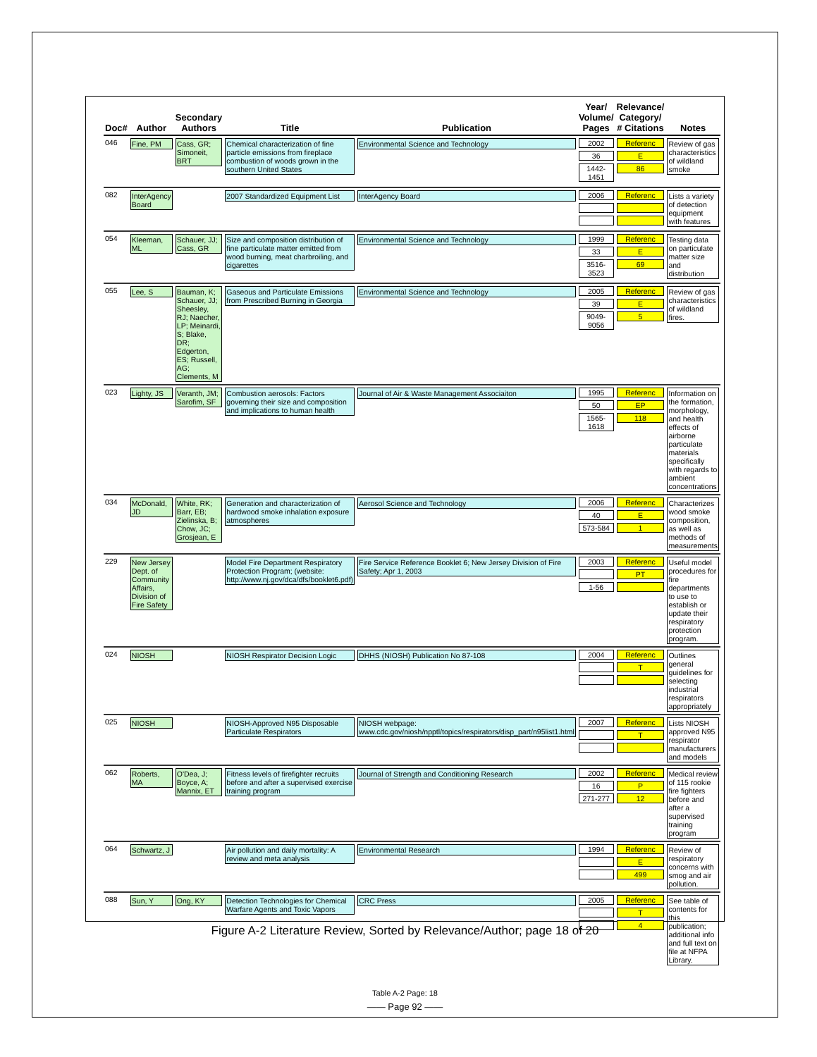| Doc# | Author | Secondary Authors | Title | Publication | Year/ Volume/ Pages | Relevance/ Category/ # Citations | Notes |
| --- | --- | --- | --- | --- | --- | --- | --- |
| 046 | Fine, PM | Cass, GR; Simoneit, BRT | Chemical characterization of fine particle emissions from fireplace combustion of woods grown in the southern United States | Environmental Science and Technology | 2002 36 1442-1451 | Referenc E 86 | Review of gas characteristics of wildland smoke |
| 082 | InterAgency Board | | 2007 Standardized Equipment List | InterAgency Board | 2006 | Referenc | Lists a variety of detection equipment with features |
| 054 | Kleeman, ML | Schauer, JJ; Cass, GR | Size and composition distribution of fine particulate matter emitted from wood burning, meat charbroiling, and cigarettes | Environmental Science and Technology | 1999 33 3516-3523 | Referenc E 69 | Testing data on particulate matter size and distribution |
| 055 | Lee, S | Bauman, K; Schauer, JJ; Sheesley, RJ; Naecher, LP; Meinardi, S; Blake, DR; Edgerton, ES; Russell, AG; Clements, M | Gaseous and Particulate Emissions from Prescribed Burning in Georgia | Environmental Science and Technology | 2005 39 9049-9056 | Referenc E 5 | Review of gas characteristics of wildland fires. |
| 023 | Lighty, JS | Veranth, JM; Sarofim, SF | Combustion aerosols: Factors governing their size and composition and implications to human health | Journal of Air & Waste Management Associaiton | 1995 50 1565-1618 | Referenc EP 118 | Information on the formation, morphology, and health effects of airborne particulate materials specifically with regards to ambient concentrations |
| 034 | McDonald, JD | White, RK; Barr, EB; Zielinska, B; Chow, JC; Grosjean, E | Generation and characterization of hardwood smoke inhalation exposure atmospheres | Aerosol Science and Technology | 2006 40 573-584 | Referenc E 1 | Characterizes wood smoke composition, as well as methods of measurements |
| 229 | New Jersey Dept. of Community Affairs, Division of Fire Safety | | Model Fire Department Respiratory Protection Program; (website: http://www.nj.gov/dca/dfs/booklet6.pdf) | Fire Service Reference Booklet 6; New Jersey Division of Fire Safety; Apr 1, 2003 | 2003 1-56 | Referenc PT | Useful model procedures for fire departments to use to establish or update their respiratory protection program. |
| 024 | NIOSH | | NIOSH Respirator Decision Logic | DHHS (NIOSH) Publication No 87-108 | 2004 | Referenc T | Outlines general guidelines for selecting industrial respirators appropriately |
| 025 | NIOSH | | NIOSH-Approved N95 Disposable Particulate Respirators | NIOSH webpage: www.cdc.gov/niosh/npptl/topics/respirators/disp_part/n95list1.html | 2007 | Referenc T | Lists NIOSH approved N95 respirator manufacturers and models |
| 062 | Roberts, MA | O'Dea, J; Boyce, A; Mannix, ET | Fitness levels of firefighter recruits before and after a supervised exercise training program | Journal of Strength and Conditioning Research | 2002 16 271-277 | Referenc P 12 | Medical review of 115 rookie fire fighters before and after a supervised training program |
| 064 | Schwartz, J | | Air pollution and daily mortality: A review and meta analysis | Environmental Research | 1994 | Referenc E 499 | Review of respiratory concerns with smog and air pollution. |
| 088 | Sun, Y | Ong, KY | Detection Technologies for Chemical Warfare Agents and Toxic Vapors | CRC Press | 2005 | Referenc T 4 | See table of contents for this publication; additional info and full text on file at NFPA Library. |
Table A-2 Page: 18
Figure A-2 Literature Review, Sorted by Relevance/Author; page 18 of 20
—— Page 92 ——